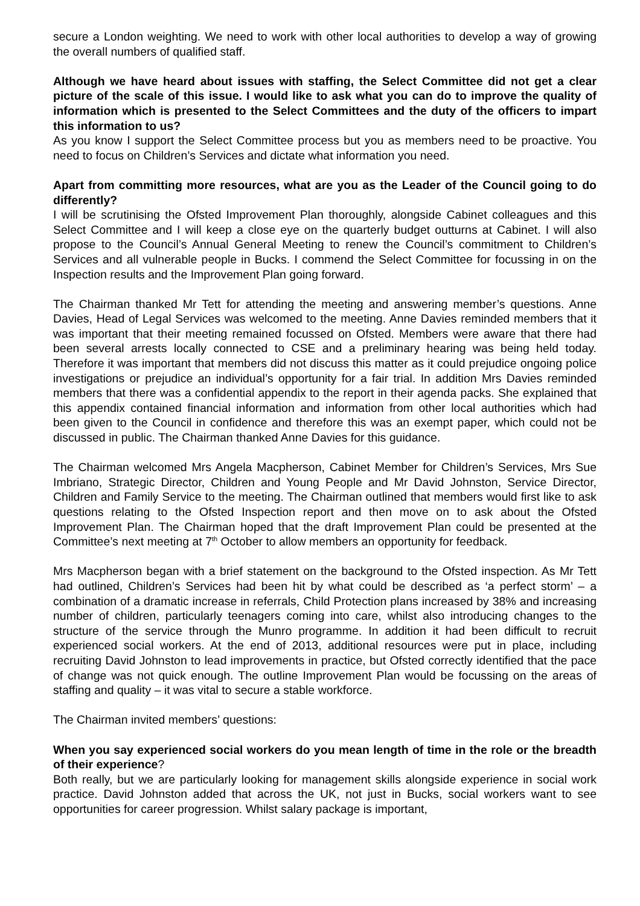secure a London weighting. We need to work with other local authorities to develop a way of growing the overall numbers of qualified staff.
Although we have heard about issues with staffing, the Select Committee did not get a clear picture of the scale of this issue. I would like to ask what you can do to improve the quality of information which is presented to the Select Committees and the duty of the officers to impart this information to us?
As you know I support the Select Committee process but you as members need to be proactive. You need to focus on Children’s Services and dictate what information you need.
Apart from committing more resources, what are you as the Leader of the Council going to do differently?
I will be scrutinising the Ofsted Improvement Plan thoroughly, alongside Cabinet colleagues and this Select Committee and I will keep a close eye on the quarterly budget outturns at Cabinet. I will also propose to the Council’s Annual General Meeting to renew the Council’s commitment to Children’s Services and all vulnerable people in Bucks. I commend the Select Committee for focussing in on the Inspection results and the Improvement Plan going forward.
The Chairman thanked Mr Tett for attending the meeting and answering member’s questions. Anne Davies, Head of Legal Services was welcomed to the meeting. Anne Davies reminded members that it was important that their meeting remained focussed on Ofsted. Members were aware that there had been several arrests locally connected to CSE and a preliminary hearing was being held today. Therefore it was important that members did not discuss this matter as it could prejudice ongoing police investigations or prejudice an individual’s opportunity for a fair trial. In addition Mrs Davies reminded members that there was a confidential appendix to the report in their agenda packs. She explained that this appendix contained financial information and information from other local authorities which had been given to the Council in confidence and therefore this was an exempt paper, which could not be discussed in public. The Chairman thanked Anne Davies for this guidance.
The Chairman welcomed Mrs Angela Macpherson, Cabinet Member for Children’s Services, Mrs Sue Imbriano, Strategic Director, Children and Young People and Mr David Johnston, Service Director, Children and Family Service to the meeting. The Chairman outlined that members would first like to ask questions relating to the Ofsted Inspection report and then move on to ask about the Ofsted Improvement Plan. The Chairman hoped that the draft Improvement Plan could be presented at the Committee’s next meeting at 7<sup>th</sup> October to allow members an opportunity for feedback.
Mrs Macpherson began with a brief statement on the background to the Ofsted inspection. As Mr Tett had outlined, Children’s Services had been hit by what could be described as ‘a perfect storm’ – a combination of a dramatic increase in referrals, Child Protection plans increased by 38% and increasing number of children, particularly teenagers coming into care, whilst also introducing changes to the structure of the service through the Munro programme. In addition it had been difficult to recruit experienced social workers. At the end of 2013, additional resources were put in place, including recruiting David Johnston to lead improvements in practice, but Ofsted correctly identified that the pace of change was not quick enough. The outline Improvement Plan would be focussing on the areas of staffing and quality – it was vital to secure a stable workforce.
The Chairman invited members’ questions:
When you say experienced social workers do you mean length of time in the role or the breadth of their experience?
Both really, but we are particularly looking for management skills alongside experience in social work practice. David Johnston added that across the UK, not just in Bucks, social workers want to see opportunities for career progression. Whilst salary package is important,